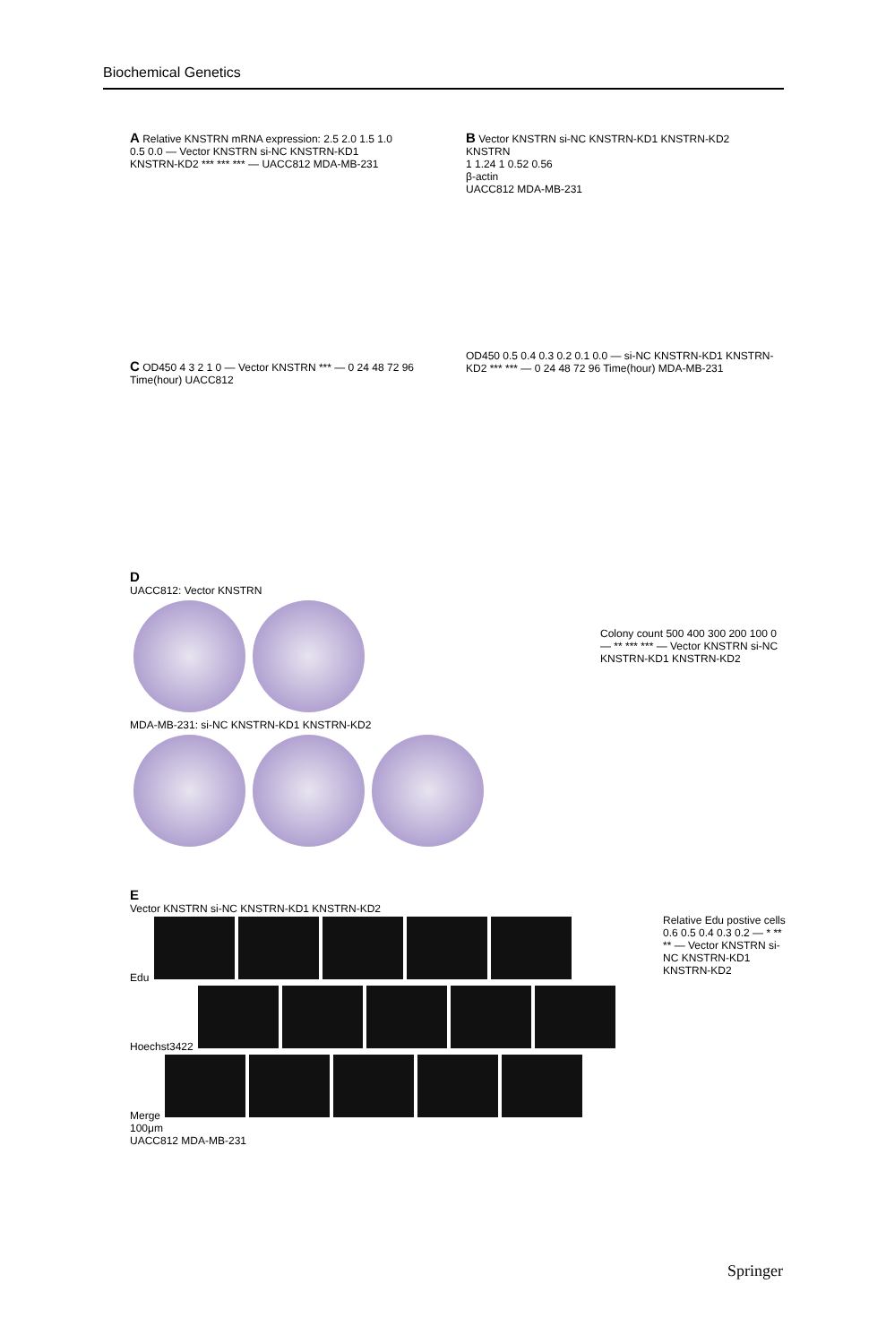Biochemical Genetics
A Relative KNSTRN mRNA expression: 2.5 2.0 1.5 1.0 0.5 0.0 — Vector KNSTRN si-NC KNSTRN-KD1 KNSTRN-KD2 *** *** *** — UACC812 MDA-MB-231
B Vector KNSTRN si-NC KNSTRN-KD1 KNSTRN-KD2
KNSTRN
1 1.24 1 0.52 0.56
β-actin
UACC812 MDA-MB-231
C OD450 4 3 2 1 0 — Vector KNSTRN *** — 0 24 48 72 96 Time(hour) UACC812
OD450 0.5 0.4 0.3 0.2 0.1 0.0 — si-NC KNSTRN-KD1 KNSTRN-KD2 *** *** — 0 24 48 72 96 Time(hour) MDA-MB-231
D
UACC812: Vector KNSTRN
MDA-MB-231: si-NC KNSTRN-KD1 KNSTRN-KD2
Colony count 500 400 300 200 100 0 — ** *** *** — Vector KNSTRN si-NC KNSTRN-KD1 KNSTRN-KD2
E
Vector KNSTRN si-NC KNSTRN-KD1 KNSTRN-KD2
Edu
Hoechst3422
Merge
100μm
UACC812 MDA-MB-231
Relative Edu postive cells 0.6 0.5 0.4 0.3 0.2 — * ** ** — Vector KNSTRN si-NC KNSTRN-KD1 KNSTRN-KD2
Springer